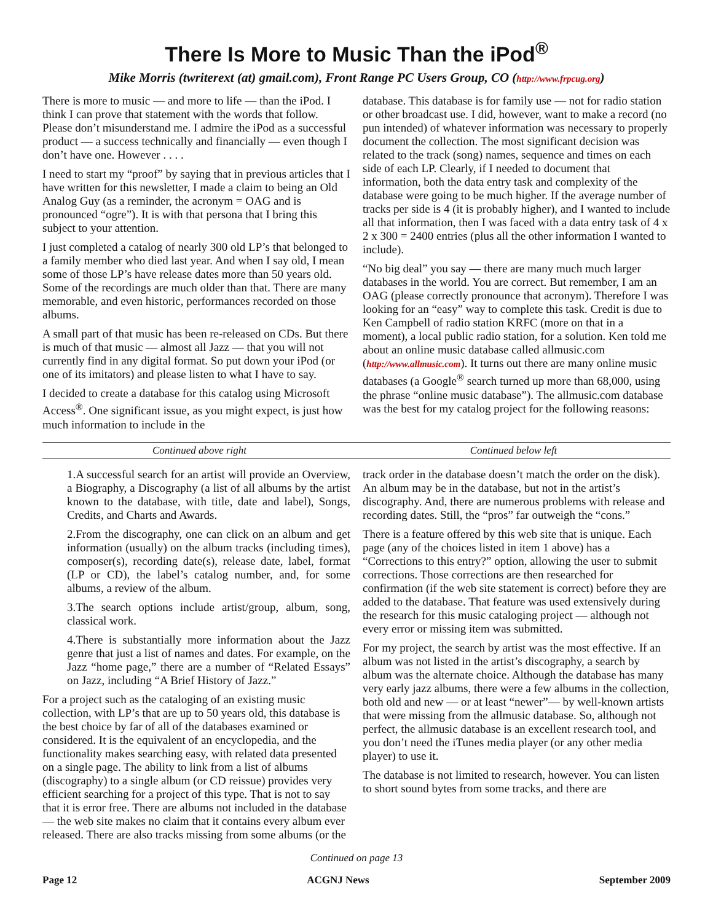There Is More to Music Than the iPod<sup>®</sup>
Mike Morris (twriterext (at) gmail.com), Front Range PC Users Group, CO (http://www.frpcug.org)
There is more to music — and more to life — than the iPod. I think I can prove that statement with the words that follow. Please don’t misunderstand me. I admire the iPod as a successful product — a success technically and financially — even though I don’t have one. However . . . .
I need to start my “proof” by saying that in previous articles that I have written for this newsletter, I made a claim to being an Old Analog Guy (as a reminder, the acronym = OAG and is pronounced “ogre”). It is with that persona that I bring this subject to your attention.
I just completed a catalog of nearly 300 old LP’s that belonged to a family member who died last year. And when I say old, I mean some of those LP’s have release dates more than 50 years old. Some of the recordings are much older than that. There are many memorable, and even historic, performances recorded on those albums.
A small part of that music has been re-released on CDs. But there is much of that music — almost all Jazz — that you will not currently find in any digital format. So put down your iPod (or one of its imitators) and please listen to what I have to say.
I decided to create a database for this catalog using Microsoft Access<sup>®</sup>. One significant issue, as you might expect, is just how much information to include in the
database. This database is for family use — not for radio station or other broadcast use. I did, however, want to make a record (no pun intended) of whatever information was necessary to properly document the collection. The most significant decision was related to the track (song) names, sequence and times on each side of each LP. Clearly, if I needed to document that information, both the data entry task and complexity of the database were going to be much higher. If the average number of tracks per side is 4 (it is probably higher), and I wanted to include all that information, then I was faced with a data entry task of 4 x 2 x 300 = 2400 entries (plus all the other information I wanted to include).
“No big deal” you say — there are many much much larger databases in the world. You are correct. But remember, I am an OAG (please correctly pronounce that acronym). Therefore I was looking for an “easy” way to complete this task. Credit is due to Ken Campbell of radio station KRFC (more on that in a moment), a local public radio station, for a solution. Ken told me about an online music database called allmusic.com (http://www.allmusic.com). It turns out there are many online music databases (a Google<sup>®</sup> search turned up more than 68,000, using the phrase “online music database”). The allmusic.com database was the best for my catalog project for the following reasons:
Continued above right Continued below left
1.A successful search for an artist will provide an Overview, a Biography, a Discography (a list of all albums by the artist known to the database, with title, date and label), Songs, Credits, and Charts and Awards.
2.From the discography, one can click on an album and get information (usually) on the album tracks (including times), composer(s), recording date(s), release date, label, format (LP or CD), the label’s catalog number, and, for some albums, a review of the album.
3.The search options include artist/group, album, song, classical work.
4.There is substantially more information about the Jazz genre that just a list of names and dates. For example, on the Jazz “home page,” there are a number of “Related Essays” on Jazz, including “A Brief History of Jazz.”
For a project such as the cataloging of an existing music collection, with LP’s that are up to 50 years old, this database is the best choice by far of all of the databases examined or considered. It is the equivalent of an encyclopedia, and the functionality makes searching easy, with related data presented on a single page. The ability to link from a list of albums (discography) to a single album (or CD reissue) provides very efficient searching for a project of this type. That is not to say that it is error free. There are albums not included in the database — the web site makes no claim that it contains every album ever released. There are also tracks missing from some albums (or the
track order in the database doesn’t match the order on the disk). An album may be in the database, but not in the artist’s discography. And, there are numerous problems with release and recording dates. Still, the “pros” far outweigh the “cons.”
There is a feature offered by this web site that is unique. Each page (any of the choices listed in item 1 above) has a “Corrections to this entry?” option, allowing the user to submit corrections. Those corrections are then researched for confirmation (if the web site statement is correct) before they are added to the database. That feature was used extensively during the research for this music cataloging project — although not every error or missing item was submitted.
For my project, the search by artist was the most effective. If an album was not listed in the artist’s discography, a search by album was the alternate choice. Although the database has many very early jazz albums, there were a few albums in the collection, both old and new — or at least “newer”— by well-known artists that were missing from the allmusic database. So, although not perfect, the allmusic database is an excellent research tool, and you don’t need the iTunes media player (or any other media player) to use it.
The database is not limited to research, however. You can listen to short sound bytes from some tracks, and there are
Continued on page 13
Page 12 ACGNJ News September 2009